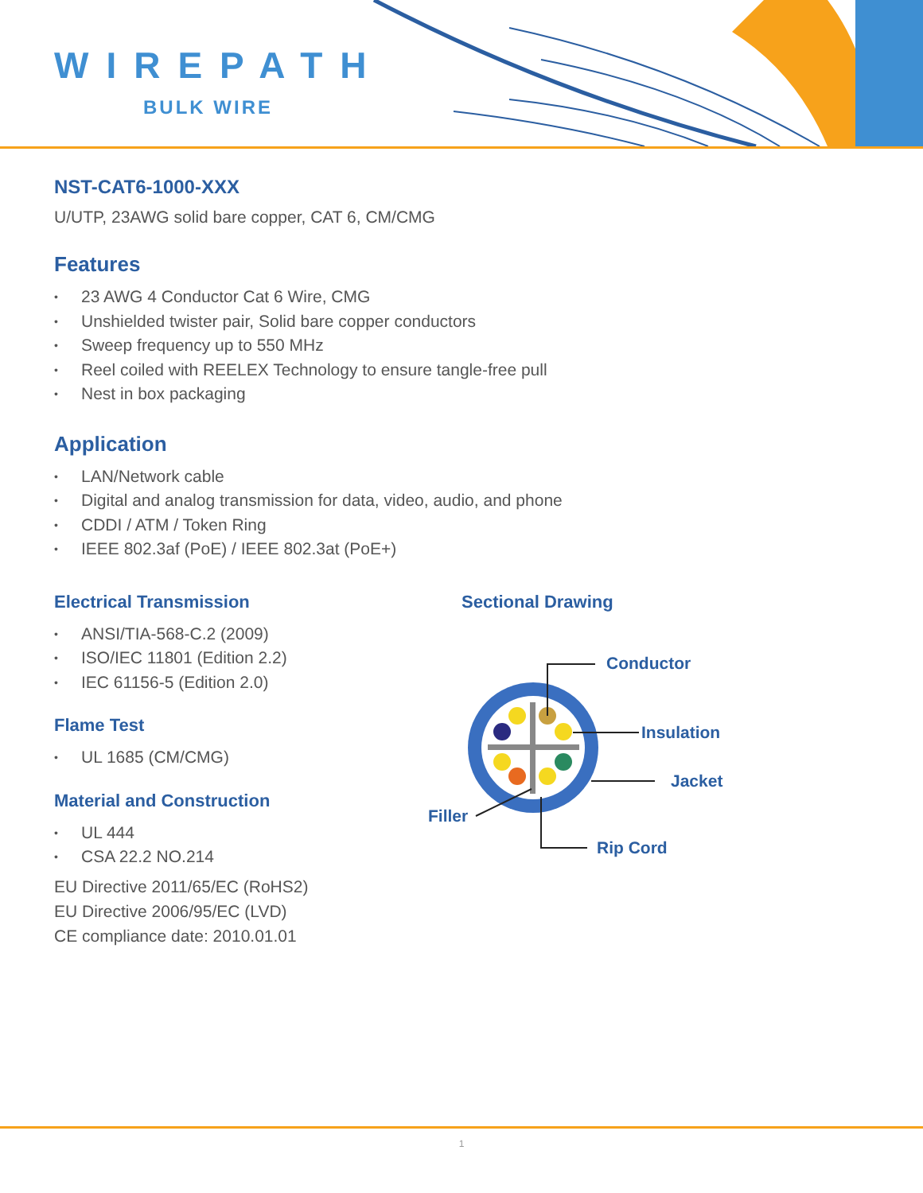WIREPATH
BULK WIRE
NST-CAT6-1000-XXX
U/UTP, 23AWG solid bare copper, CAT 6, CM/CMG
Features
• 23 AWG 4 Conductor Cat 6 Wire, CMG
• Unshielded twister pair, Solid bare copper conductors
• Sweep frequency up to 550 MHz
• Reel coiled with REELEX Technology to ensure tangle-free pull
• Nest in box packaging
Application
• LAN/Network cable
• Digital and analog transmission for data, video, audio, and phone
• CDDI / ATM / Token Ring
• IEEE 802.3af (PoE) / IEEE 802.3at (PoE+)
Electrical Transmission
• ANSI/TIA-568-C.2 (2009)
• ISO/IEC 11801 (Edition 2.2)
• IEC 61156-5 (Edition 2.0)
Flame Test
• UL 1685 (CM/CMG)
Material and Construction
• UL 444
• CSA 22.2 NO.214
EU Directive 2011/65/EC (RoHS2)
EU Directive 2006/95/EC (LVD)
CE compliance date: 2010.01.01
Sectional Drawing
Conductor
Insulation
Jacket
Filler
Rip Cord
1